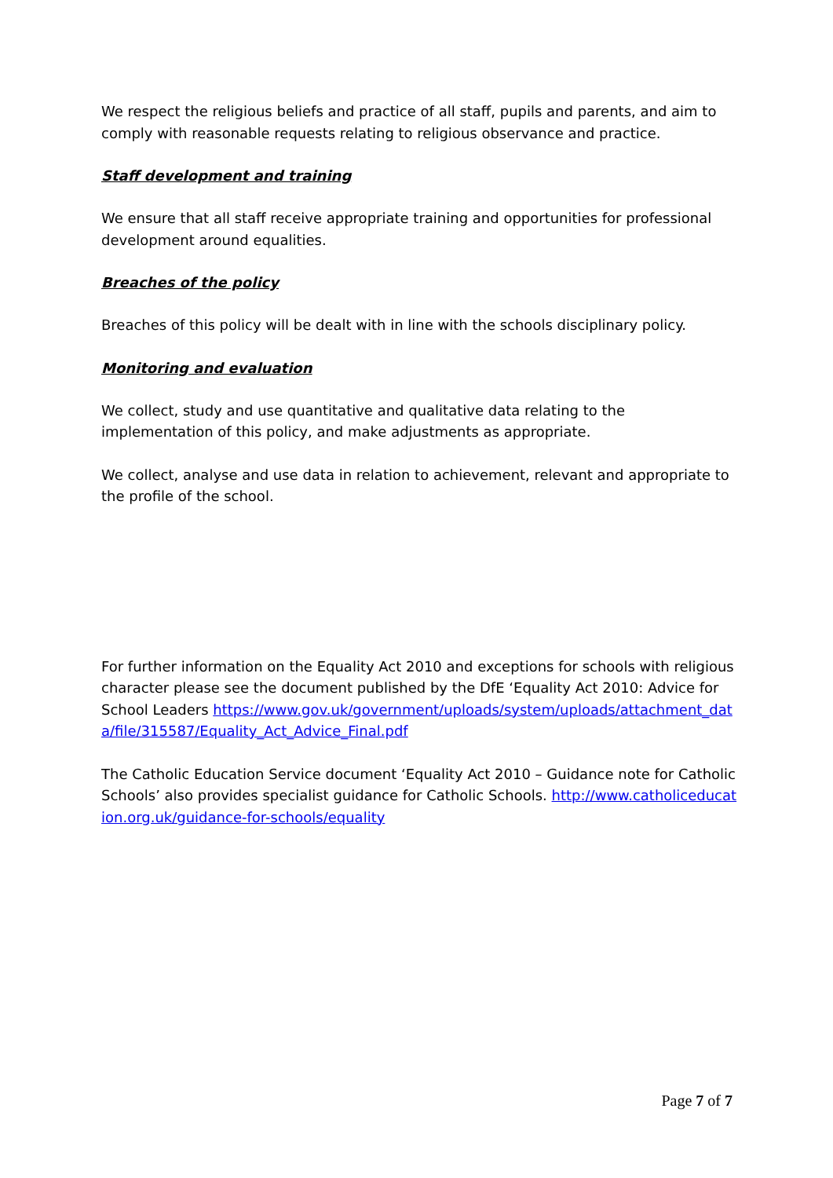We respect the religious beliefs and practice of all staff, pupils and parents, and aim to comply with reasonable requests relating to religious observance and practice.
Staff development and training
We ensure that all staff receive appropriate training and opportunities for professional development around equalities.
Breaches of the policy
Breaches of this policy will be dealt with in line with the schools disciplinary policy.
Monitoring and evaluation
We collect, study and use quantitative and qualitative data relating to the implementation of this policy, and make adjustments as appropriate.
We collect, analyse and use data in relation to achievement, relevant and appropriate to the profile of the school.
For further information on the Equality Act 2010 and exceptions for schools with religious character please see the document published by the DfE ‘Equality Act 2010: Advice for School Leaders https://www.gov.uk/government/uploads/system/uploads/attachment_data/file/315587/Equality_Act_Advice_Final.pdf
The Catholic Education Service document ‘Equality Act 2010 – Guidance note for Catholic Schools’ also provides specialist guidance for Catholic Schools. http://www.catholiceducation.org.uk/guidance-for-schools/equality
Page 7 of 7